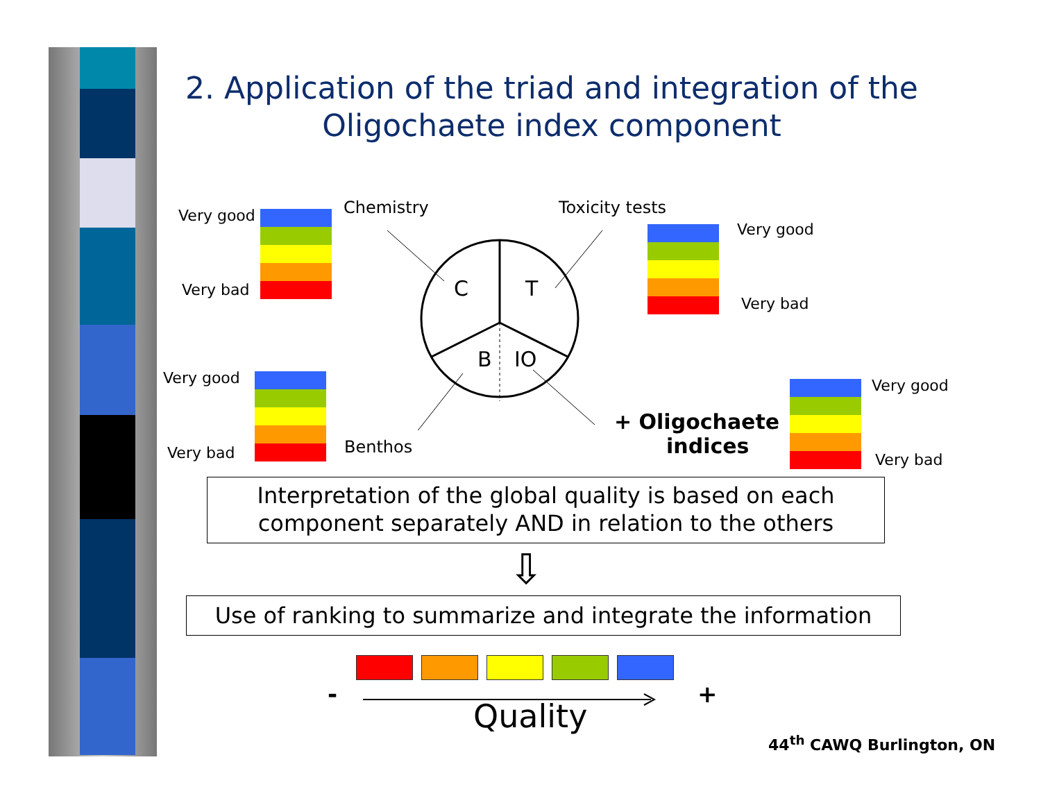2. Application of the triad and integration of the
Oligochaete index component
C T
B IO
Chemistry Toxicity tests
Benthos
+ Oligochaete
indices
Very good
Very bad
Very good
Very bad
Very good
Very bad
Very good
Very bad
Interpretation of the global quality is based on each
component separately AND in relation to the others
⇩
Use of ranking to summarize and integrate the information
- +
Quality
44<sup>th</sup> CAWQ Burlington, ON